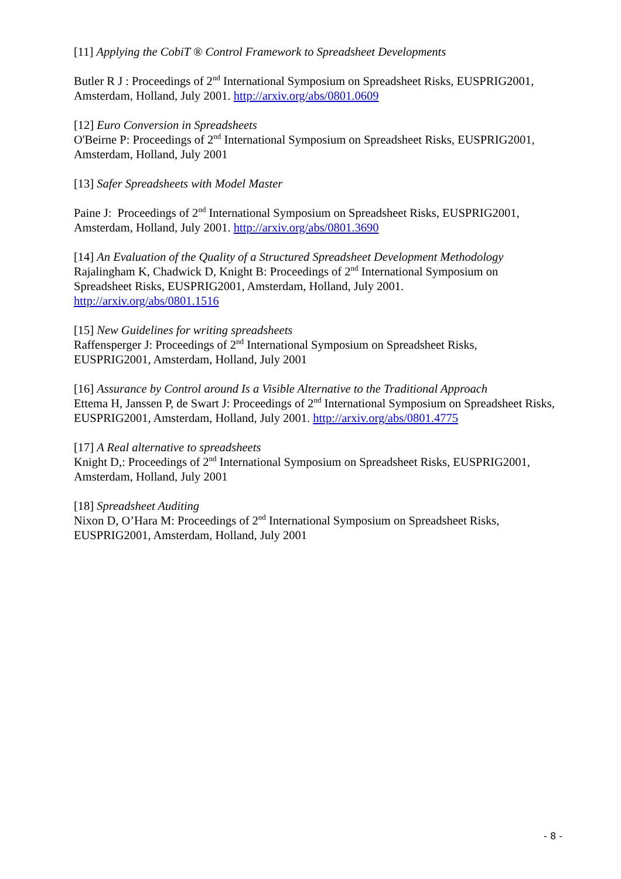[11] Applying the CobiT ® Control Framework to Spreadsheet Developments
Butler R J : Proceedings of 2<sup>nd</sup> International Symposium on Spreadsheet Risks, EUSPRIG2001, Amsterdam, Holland, July 2001. http://arxiv.org/abs/0801.0609
[12] Euro Conversion in Spreadsheets
O'Beirne P: Proceedings of 2<sup>nd</sup> International Symposium on Spreadsheet Risks, EUSPRIG2001, Amsterdam, Holland, July 2001
[13] Safer Spreadsheets with Model Master
Paine J: Proceedings of 2<sup>nd</sup> International Symposium on Spreadsheet Risks, EUSPRIG2001, Amsterdam, Holland, July 2001. http://arxiv.org/abs/0801.3690
[14] An Evaluation of the Quality of a Structured Spreadsheet Development Methodology
Rajalingham K, Chadwick D, Knight B: Proceedings of 2<sup>nd</sup> International Symposium on Spreadsheet Risks, EUSPRIG2001, Amsterdam, Holland, July 2001.
http://arxiv.org/abs/0801.1516
[15] New Guidelines for writing spreadsheets
Raffensperger J: Proceedings of 2<sup>nd</sup> International Symposium on Spreadsheet Risks, EUSPRIG2001, Amsterdam, Holland, July 2001
[16] Assurance by Control around Is a Visible Alternative to the Traditional Approach
Ettema H, Janssen P, de Swart J: Proceedings of 2<sup>nd</sup> International Symposium on Spreadsheet Risks, EUSPRIG2001, Amsterdam, Holland, July 2001. http://arxiv.org/abs/0801.4775
[17] A Real alternative to spreadsheets
Knight D,: Proceedings of 2<sup>nd</sup> International Symposium on Spreadsheet Risks, EUSPRIG2001, Amsterdam, Holland, July 2001
[18] Spreadsheet Auditing
Nixon D, O’Hara M: Proceedings of 2<sup>nd</sup> International Symposium on Spreadsheet Risks, EUSPRIG2001, Amsterdam, Holland, July 2001
- 8 -